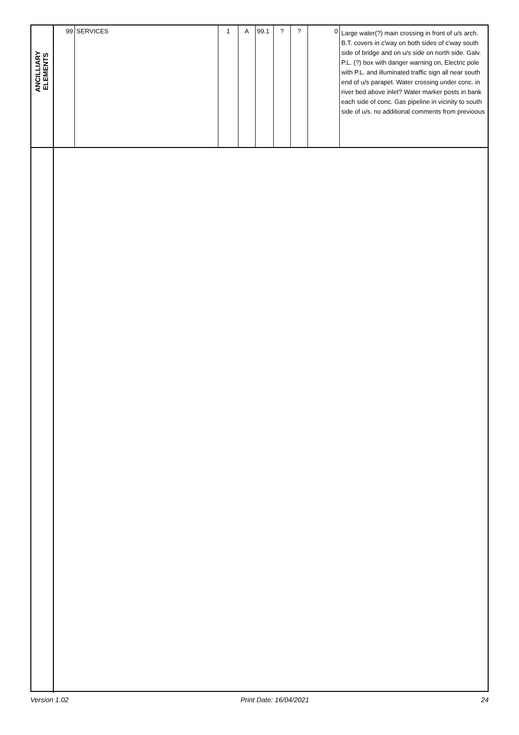| ANCILLIARY ELEMENTS | 99 | SERVICES | 1 | A | 99.1 | ? | ? | 0 | Large water(?) main crossing in front of u/s arch. B.T. covers in c'way on both sides of c'way south side of bridge and on u/s side on north side. Galv. P.L. (?) box with danger warning on, Electric pole with P.L. and illuminated traffic sign all near south end of u/s parapet. Water crossing under conc. in river bed above inlet? Water marker posts in bank each side of conc. Gas pipeline in vicinity to south side of u/s. no additional comments from previoous |
Version 1.02 Print Date: 16/04/2021 24